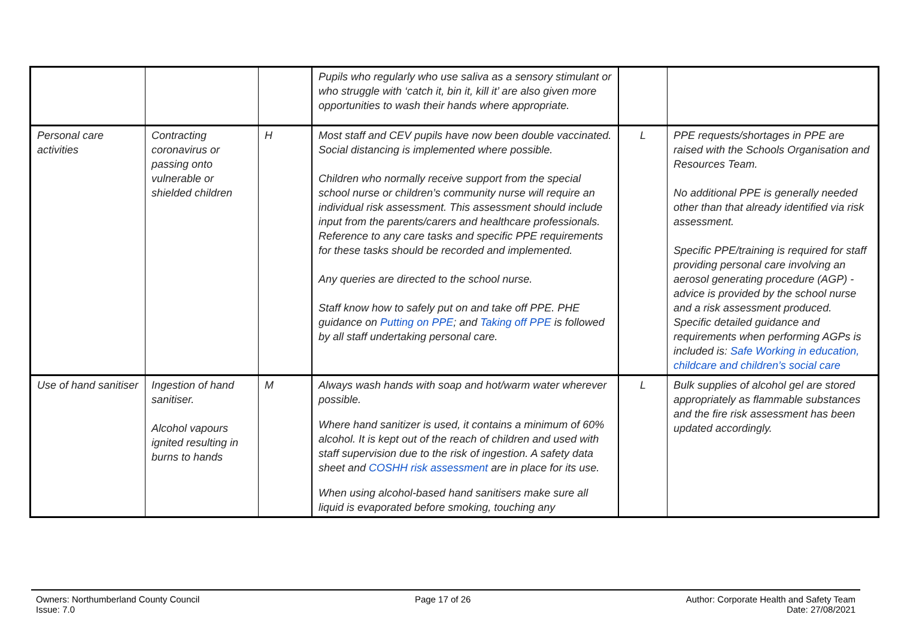| | | | Pupils who regularly who use saliva as a sensory stimulant or who struggle with ‘catch it, bin it, kill it’ are also given more opportunities to wash their hands where appropriate. | | |
| Personal care activities | Contracting coronavirus or passing onto vulnerable or shielded children | H | Most staff and CEV pupils have now been double vaccinated. Social distancing is implemented where possible. Children who normally receive support from the special school nurse or children’s community nurse will require an individual risk assessment. This assessment should include input from the parents/carers and healthcare professionals. Reference to any care tasks and specific PPE requirements for these tasks should be recorded and implemented. Any queries are directed to the school nurse. Staff know how to safely put on and take off PPE. PHE guidance on Putting on PPE ; and Taking off PPE is followed by all staff undertaking personal care. | L | PPE requests/shortages in PPE are raised with the Schools Organisation and Resources Team. No additional PPE is generally needed other than that already identified via risk assessment. Specific PPE/training is required for staff providing personal care involving an aerosol generating procedure (AGP) - advice is provided by the school nurse and a risk assessment produced. Specific detailed guidance and requirements when performing AGPs is included is: Safe Working in education, childcare and children’s social care |
| Use of hand sanitiser | Ingestion of hand sanitiser. Alcohol vapours ignited resulting in burns to hands | M | Always wash hands with soap and hot/warm water wherever possible. Where hand sanitizer is used, it contains a minimum of 60% alcohol. It is kept out of the reach of children and used with staff supervision due to the risk of ingestion. A safety data sheet and COSHH risk assessment are in place for its use. When using alcohol-based hand sanitisers make sure all liquid is evaporated before smoking, touching any | L | Bulk supplies of alcohol gel are stored appropriately as flammable substances and the fire risk assessment has been updated accordingly. |
Owners: Northumberland County Council
Issue: 7.0
Page 17 of 26 Author: Corporate Health and Safety Team
Date: 27/08/2021